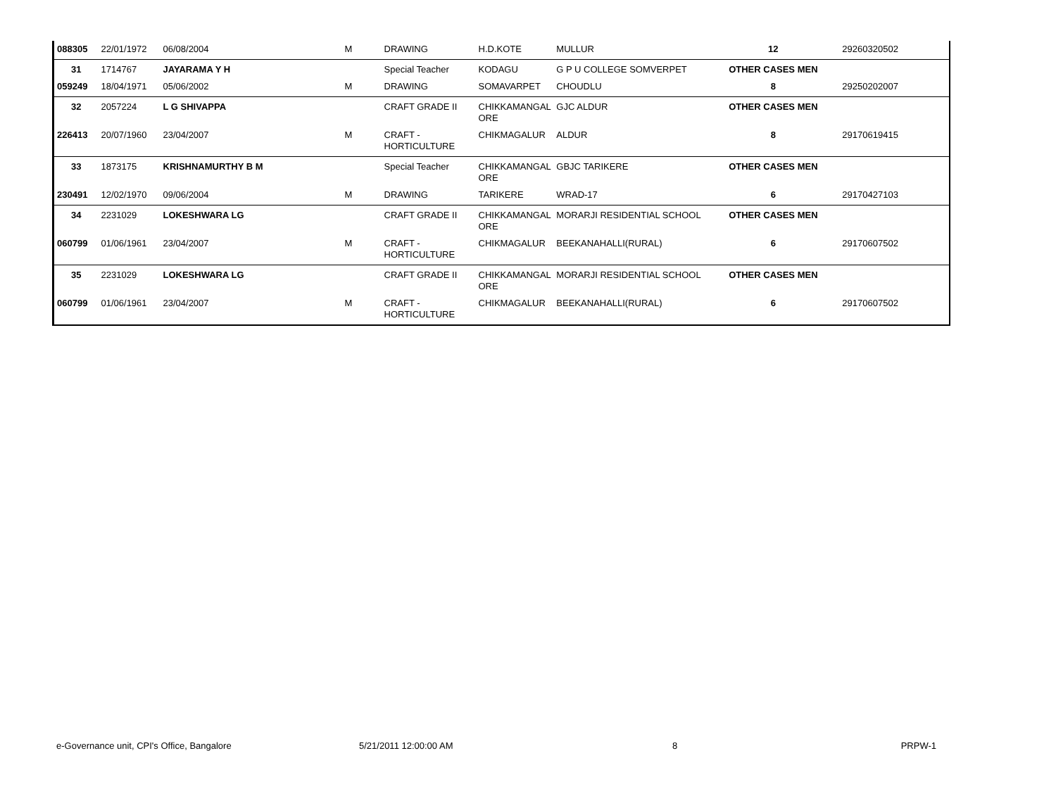| 088305 | 22/01/1972 | 06/08/2004 | M | DRAWING | H.D.KOTE | MULLUR | 12 | 29260320502 |
| 31 | 1714767 | JAYARAMA Y H | | Special Teacher | KODAGU | G P U COLLEGE SOMVERPET | OTHER CASES MEN | |
| 059249 | 18/04/1971 | 05/06/2002 | M | DRAWING | SOMAVARPET | CHOUDLU | 8 | 29250202007 |
| 32 | 2057224 | L G SHIVAPPA | | CRAFT GRADE II | CHIKKAMANGAL ORE | GJC ALDUR | OTHER CASES MEN | |
| 226413 | 20/07/1960 | 23/04/2007 | M | CRAFT - HORTICULTURE | CHIKMAGALUR | ALDUR | 8 | 29170619415 |
| 33 | 1873175 | KRISHNAMURTHY B M | | Special Teacher | CHIKKAMANGAL ORE | GBJC TARIKERE | OTHER CASES MEN | |
| 230491 | 12/02/1970 | 09/06/2004 | M | DRAWING | TARIKERE | WRAD-17 | 6 | 29170427103 |
| 34 | 2231029 | LOKESHWARA LG | | CRAFT GRADE II | CHIKKAMANGAL ORE | MORARJI RESIDENTIAL SCHOOL | OTHER CASES MEN | |
| 060799 | 01/06/1961 | 23/04/2007 | M | CRAFT - HORTICULTURE | CHIKMAGALUR | BEEKANAHALLI(RURAL) | 6 | 29170607502 |
| 35 | 2231029 | LOKESHWARA LG | | CRAFT GRADE II | CHIKKAMANGAL ORE | MORARJI RESIDENTIAL SCHOOL | OTHER CASES MEN | |
| 060799 | 01/06/1961 | 23/04/2007 | M | CRAFT - HORTICULTURE | CHIKMAGALUR | BEEKANAHALLI(RURAL) | 6 | 29170607502 |
e-Governance unit, CPI's Office, Bangalore 5/21/2011 12:00:00 AM 8 PRPW-1